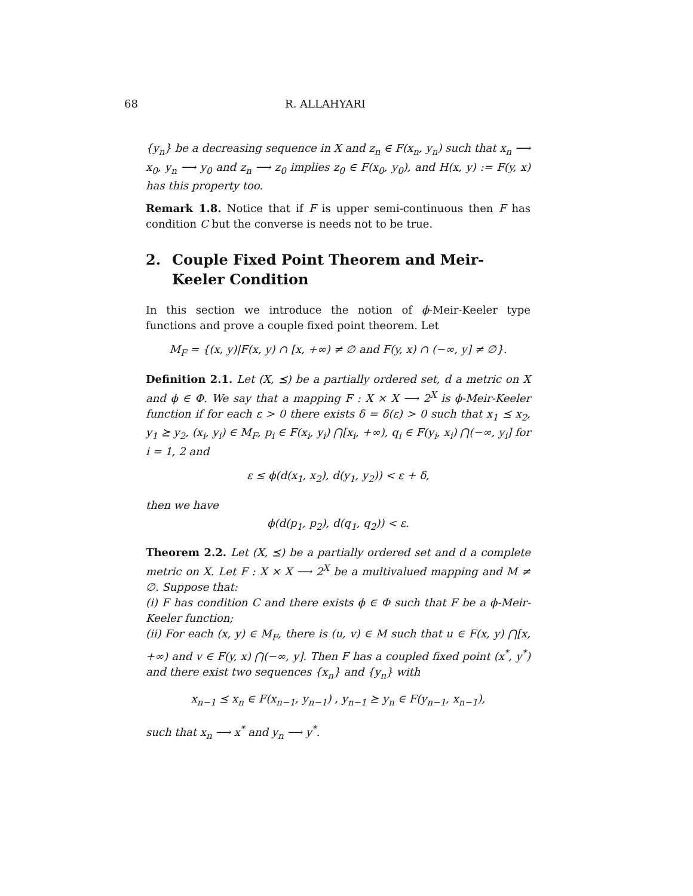68 R. ALLAHYARI
{y<sub>n</sub>} be a decreasing sequence in X and z<sub>n</sub> ∈ F(x<sub>n</sub>, y<sub>n</sub>) such that x<sub>n</sub> ⟶ x<sub>0</sub>, y<sub>n</sub> ⟶ y<sub>0</sub> and z<sub>n</sub> ⟶ z<sub>0</sub> implies z<sub>0</sub> ∈ F(x<sub>0</sub>, y<sub>0</sub>), and H(x, y) := F(y, x) has this property too.
Remark 1.8. Notice that if F is upper semi-continuous then F has condition C but the converse is needs not to be true.
2. Couple Fixed Point Theorem and Meir-Keeler Condition
In this section we introduce the notion of ϕ-Meir-Keeler type functions and prove a couple fixed point theorem. Let
M<sub>F</sub> = {(x, y)|F(x, y) ∩ [x, +∞) ≠ ∅ and F(y, x) ∩ (−∞, y] ≠ ∅}.
Definition 2.1. Let (X, ⪯) be a partially ordered set, d a metric on X and ϕ ∈ Φ. We say that a mapping F : X × X ⟶ 2<sup>X</sup> is ϕ-Meir-Keeler function if for each ε > 0 there exists δ = δ(ε) > 0 such that x<sub>1</sub> ⪯ x<sub>2</sub>, y<sub>1</sub> ⪰ y<sub>2</sub>, (x<sub>i</sub>, y<sub>i</sub>) ∈ M<sub>F</sub>, p<sub>i</sub> ∈ F(x<sub>i</sub>, y<sub>i</sub>) ⋂[x<sub>i</sub>, +∞), q<sub>i</sub> ∈ F(y<sub>i</sub>, x<sub>i</sub>) ⋂(−∞, y<sub>i</sub>] for i = 1, 2 and
ε ≤ ϕ(d(x<sub>1</sub>, x<sub>2</sub>), d(y<sub>1</sub>, y<sub>2</sub>)) < ε + δ,
then we have
ϕ(d(p<sub>1</sub>, p<sub>2</sub>), d(q<sub>1</sub>, q<sub>2</sub>)) < ε.
Theorem 2.2. Let (X, ⪯) be a partially ordered set and d a complete metric on X. Let F : X × X ⟶ 2<sup>X</sup> be a multivalued mapping and M ≠ ∅. Suppose that:
(i) F has condition C and there exists ϕ ∈ Φ such that F be a ϕ-Meir-Keeler function;
(ii) For each (x, y) ∈ M<sub>F</sub>, there is (u, v) ∈ M such that u ∈ F(x, y) ⋂[x, +∞) and v ∈ F(y, x) ⋂(−∞, y]. Then F has a coupled fixed point (x<sup>*</sup>, y<sup>*</sup>) and there exist two sequences {x<sub>n</sub>} and {y<sub>n</sub>} with
x<sub>n−1</sub> ⪯ x<sub>n</sub> ∈ F(x<sub>n−1</sub>, y<sub>n−1</sub>) , y<sub>n−1</sub> ⪰ y<sub>n</sub> ∈ F(y<sub>n−1</sub>, x<sub>n−1</sub>),
such that x<sub>n</sub> ⟶ x<sup>*</sup> and y<sub>n</sub> ⟶ y<sup>*</sup>.